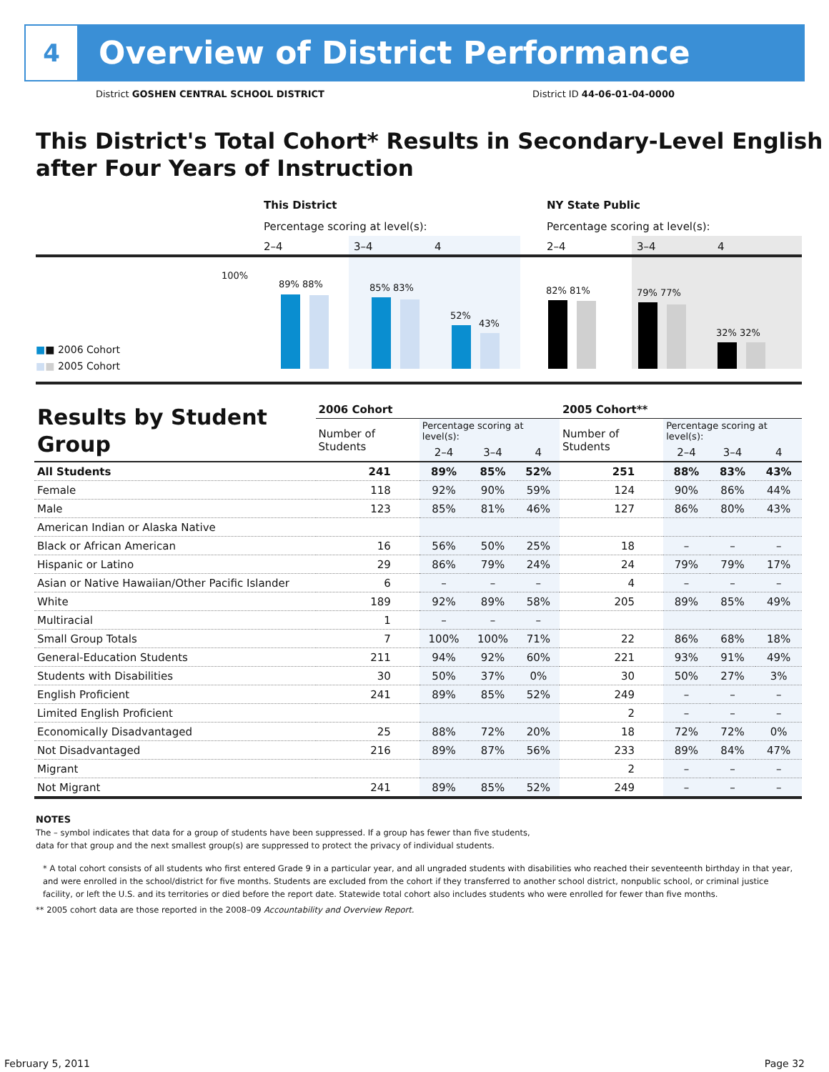4
Overview of District Performance
District GOSHEN CENTRAL SCHOOL DISTRICT District ID 44-06-01-04-0000
This District's Total Cohort* Results in Secondary-Level English after Four Years of Instruction
This District
Percentage scoring at level(s):
2–4 3–4 4
NY State Public
Percentage scoring at level(s):
2–4 3–4 4
100%
89% 88% 85% 83%
52%
43%
82% 81% 79% 77%
32% 32%
■■ 2006 Cohort
■■ 2005 Cohort
| Results by Student Group | 2006 Cohort | | | | 2005 Cohort** | | | |
| | Number of Students | Percentage scoring at level(s): | | | Number of Students | Percentage scoring at level(s): | | |
| | | 2–4 | 3–4 | 4 | | 2–4 | 3–4 | 4 |
| All Students | 241 | 89% | 85% | 52% | 251 | 88% | 83% | 43% |
| Female | 118 | 92% | 90% | 59% | 124 | 90% | 86% | 44% |
| Male | 123 | 85% | 81% | 46% | 127 | 86% | 80% | 43% |
| American Indian or Alaska Native | | | | | | | | |
| Black or African American | 16 | 56% | 50% | 25% | 18 | – | – | – |
| Hispanic or Latino | 29 | 86% | 79% | 24% | 24 | 79% | 79% | 17% |
| Asian or Native Hawaiian/Other Pacific Islander | 6 | – | – | – | 4 | – | – | – |
| White | 189 | 92% | 89% | 58% | 205 | 89% | 85% | 49% |
| Multiracial | 1 | – | – | – | | | | |
| Small Group Totals | 7 | 100% | 100% | 71% | 22 | 86% | 68% | 18% |
| General-Education Students | 211 | 94% | 92% | 60% | 221 | 93% | 91% | 49% |
| Students with Disabilities | 30 | 50% | 37% | 0% | 30 | 50% | 27% | 3% |
| English Proficient | 241 | 89% | 85% | 52% | 249 | – | – | – |
| Limited English Proficient | | | | | 2 | – | – | – |
| Economically Disadvantaged | 25 | 88% | 72% | 20% | 18 | 72% | 72% | 0% |
| Not Disadvantaged | 216 | 89% | 87% | 56% | 233 | 89% | 84% | 47% |
| Migrant | | | | | 2 | – | – | – |
| Not Migrant | 241 | 89% | 85% | 52% | 249 | – | – | – |
NOTES
The – symbol indicates that data for a group of students have been suppressed. If a group has fewer than five students,
data for that group and the next smallest group(s) are suppressed to protect the privacy of individual students.
* A total cohort consists of all students who first entered Grade 9 in a particular year, and all ungraded students with disabilities who reached their seventeenth birthday in that year, and were enrolled in the school/district for five months. Students are excluded from the cohort if they transferred to another school district, nonpublic school, or criminal justice facility, or left the U.S. and its territories or died before the report date. Statewide total cohort also includes students who were enrolled for fewer than five months.
** 2005 cohort data are those reported in the 2008–09 Accountability and Overview Report.
February 5, 2011 Page 32